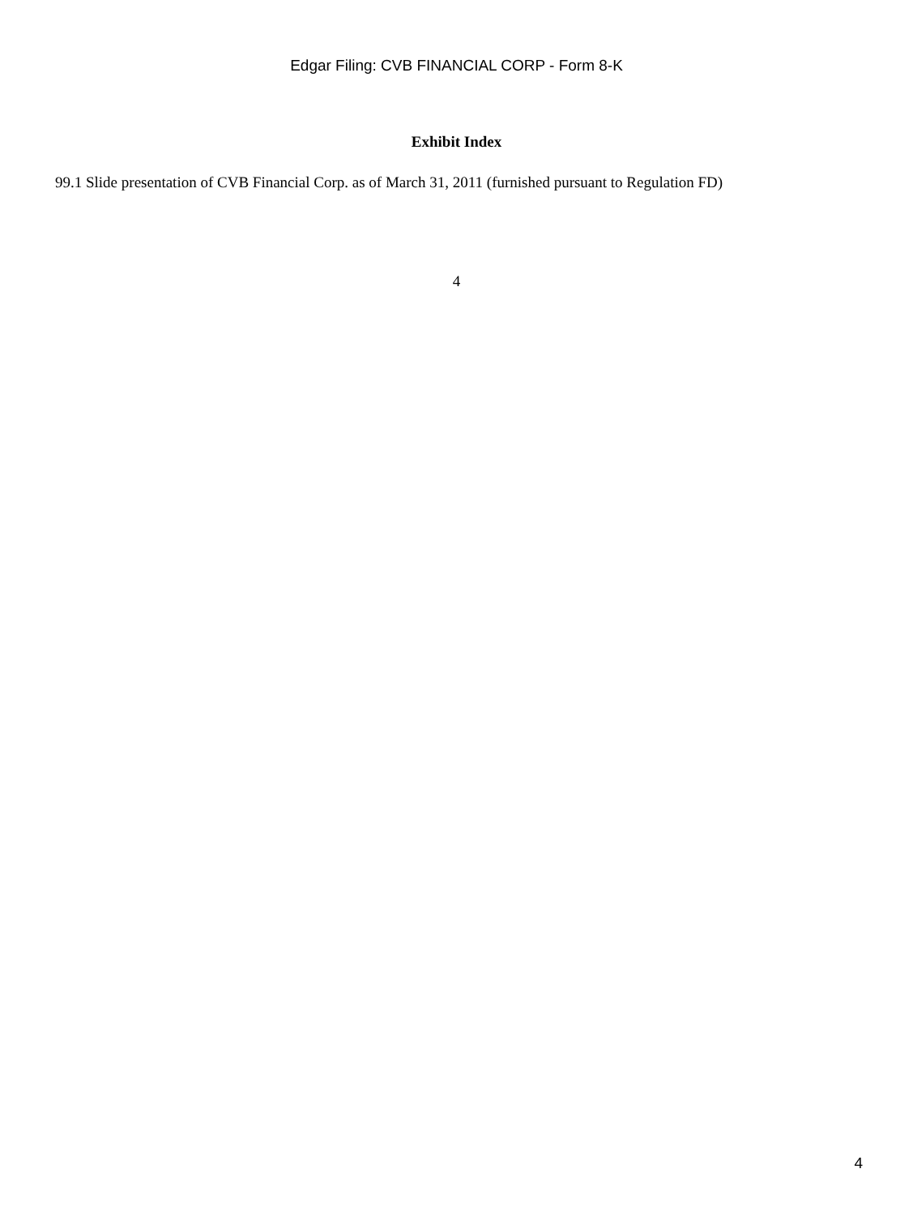Edgar Filing: CVB FINANCIAL CORP - Form 8-K
Exhibit Index
99.1 Slide presentation of CVB Financial Corp. as of March 31, 2011 (furnished pursuant to Regulation FD)
4
4